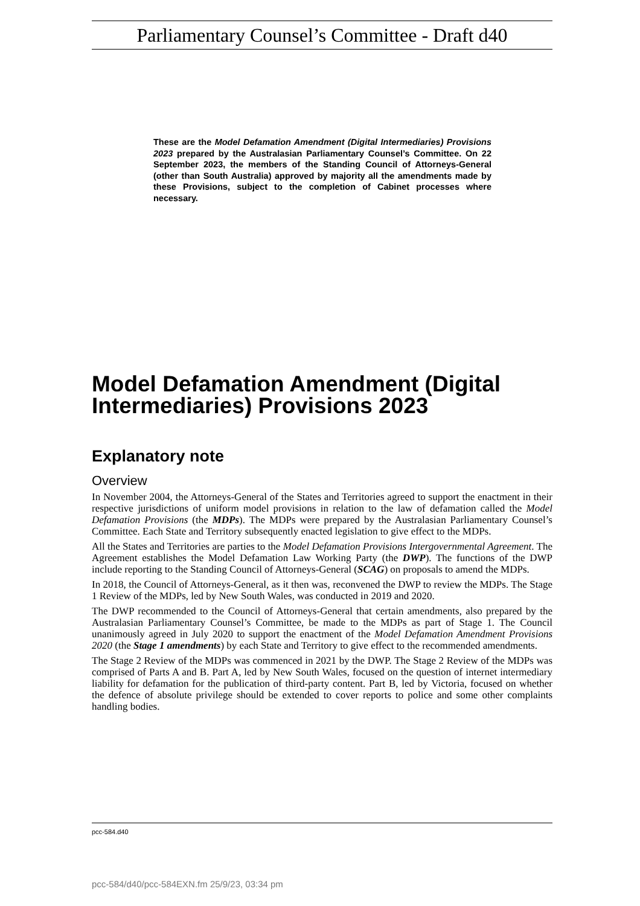Parliamentary Counsel’s Committee - Draft d40
These are the Model Defamation Amendment (Digital Intermediaries) Provisions 2023 prepared by the Australasian Parliamentary Counsel’s Committee. On 22 September 2023, the members of the Standing Council of Attorneys-General (other than South Australia) approved by majority all the amendments made by these Provisions, subject to the completion of Cabinet processes where necessary.
Model Defamation Amendment (Digital Intermediaries) Provisions 2023
Explanatory note
Overview
In November 2004, the Attorneys-General of the States and Territories agreed to support the enactment in their respective jurisdictions of uniform model provisions in relation to the law of defamation called the Model Defamation Provisions (the MDPs). The MDPs were prepared by the Australasian Parliamentary Counsel’s Committee. Each State and Territory subsequently enacted legislation to give effect to the MDPs.
All the States and Territories are parties to the Model Defamation Provisions Intergovernmental Agreement. The Agreement establishes the Model Defamation Law Working Party (the DWP). The functions of the DWP include reporting to the Standing Council of Attorneys-General (SCAG) on proposals to amend the MDPs.
In 2018, the Council of Attorneys-General, as it then was, reconvened the DWP to review the MDPs. The Stage 1 Review of the MDPs, led by New South Wales, was conducted in 2019 and 2020.
The DWP recommended to the Council of Attorneys-General that certain amendments, also prepared by the Australasian Parliamentary Counsel’s Committee, be made to the MDPs as part of Stage 1. The Council unanimously agreed in July 2020 to support the enactment of the Model Defamation Amendment Provisions 2020 (the Stage 1 amendments) by each State and Territory to give effect to the recommended amendments.
The Stage 2 Review of the MDPs was commenced in 2021 by the DWP. The Stage 2 Review of the MDPs was comprised of Parts A and B. Part A, led by New South Wales, focused on the question of internet intermediary liability for defamation for the publication of third-party content. Part B, led by Victoria, focused on whether the defence of absolute privilege should be extended to cover reports to police and some other complaints handling bodies.
pcc-584.d40
pcc-584/d40/pcc-584EXN.fm 25/9/23, 03:34 pm